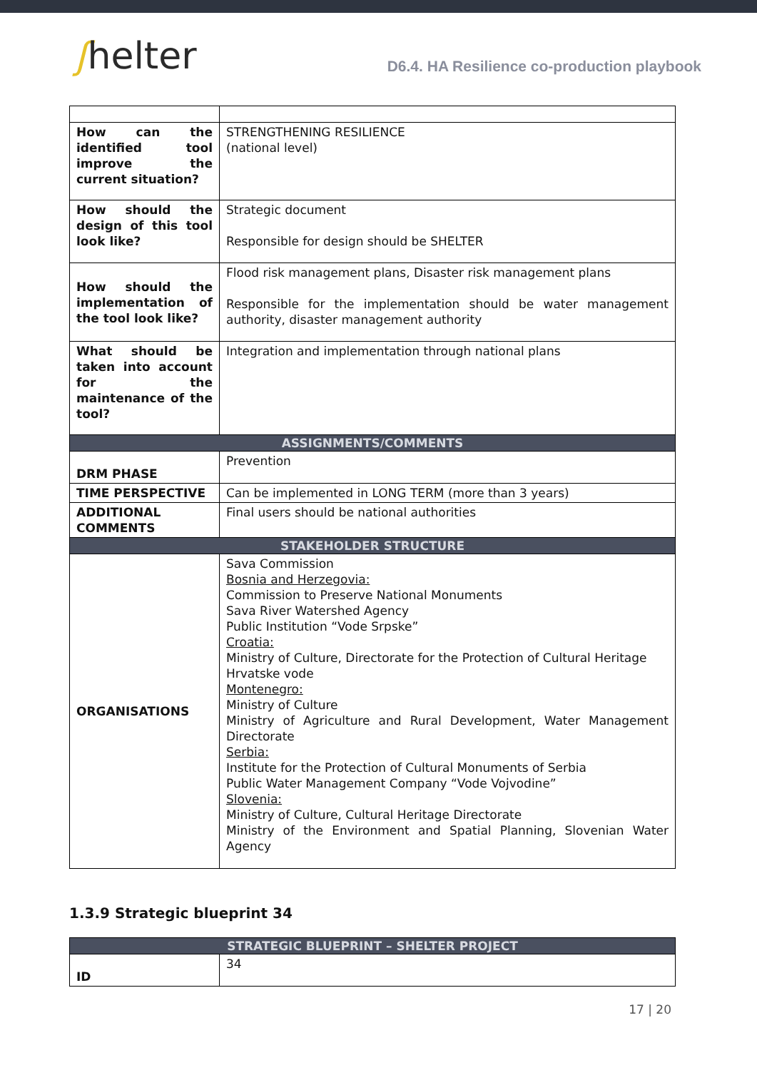ʃhelter
D6.4. HA Resilience co-production playbook
| How can the identified tool improve the current situation? | STRENGTHENING RESILIENCE (national level) |
| How should the design of this tool look like? | Strategic document Responsible for design should be SHELTER |
| How should the implementation of the tool look like? | Flood risk management plans, Disaster risk management plans Responsible for the implementation should be water management authority, disaster management authority |
| What should be taken into account for the maintenance of the tool? | Integration and implementation through national plans |
| ASSIGNMENTS/COMMENTS | |
| DRM PHASE | Prevention |
| TIME PERSPECTIVE | Can be implemented in LONG TERM (more than 3 years) |
| ADDITIONAL COMMENTS | Final users should be national authorities |
| STAKEHOLDER STRUCTURE | |
| ORGANISATIONS | Sava Commission Bosnia and Herzegovia: Commission to Preserve National Monuments Sava River Watershed Agency Public Institution “Vode Srpske” Croatia: Ministry of Culture, Directorate for the Protection of Cultural Heritage Hrvatske vode Montenegro: Ministry of Culture Ministry of Agriculture and Rural Development, Water Management Directorate Serbia: Institute for the Protection of Cultural Monuments of Serbia Public Water Management Company “Vode Vojvodine” Slovenia: Ministry of Culture, Cultural Heritage Directorate Ministry of the Environment and Spatial Planning, Slovenian Water Agency |
1.3.9 Strategic blueprint 34
| STRATEGIC BLUEPRINT – SHELTER PROJECT | |
| --- | --- |
| ID | 34 |
17 | 20